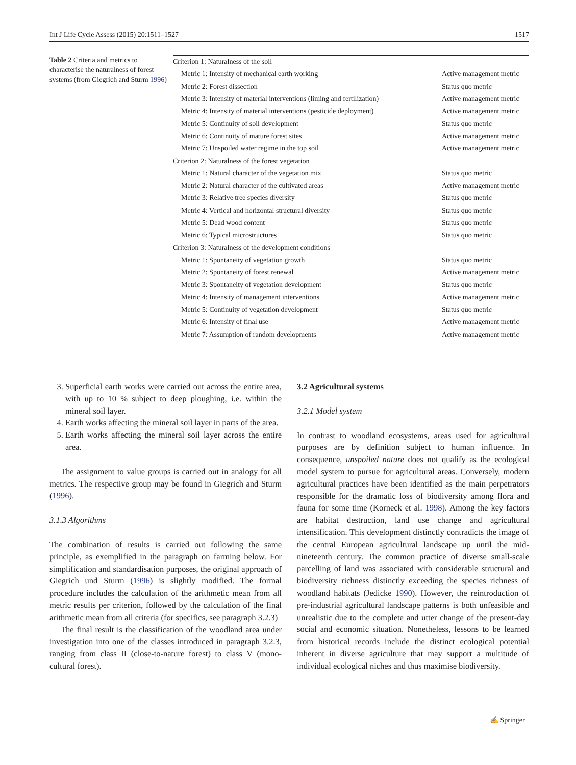Int J Life Cycle Assess (2015) 20:1511–1527 1517
Table 2 Criteria and metrics to characterise the naturalness of forest systems (from Giegrich and Sturm 1996)
| Criterion 1: Naturalness of the soil | |
| Metric 1: Intensity of mechanical earth working | Active management metric |
| Metric 2: Forest dissection | Status quo metric |
| Metric 3: Intensity of material interventions (liming and fertilization) | Active management metric |
| Metric 4: Intensity of material interventions (pesticide deployment) | Active management metric |
| Metric 5: Continuity of soil development | Status quo metric |
| Metric 6: Continuity of mature forest sites | Active management metric |
| Metric 7: Unspoiled water regime in the top soil | Active management metric |
| Criterion 2: Naturalness of the forest vegetation | |
| Metric 1: Natural character of the vegetation mix | Status quo metric |
| Metric 2: Natural character of the cultivated areas | Active management metric |
| Metric 3: Relative tree species diversity | Status quo metric |
| Metric 4: Vertical and horizontal structural diversity | Status quo metric |
| Metric 5: Dead wood content | Status quo metric |
| Metric 6: Typical microstructures | Status quo metric |
| Criterion 3: Naturalness of the development conditions | |
| Metric 1: Spontaneity of vegetation growth | Status quo metric |
| Metric 2: Spontaneity of forest renewal | Active management metric |
| Metric 3: Spontaneity of vegetation development | Status quo metric |
| Metric 4: Intensity of management interventions | Active management metric |
| Metric 5: Continuity of vegetation development | Status quo metric |
| Metric 6: Intensity of final use | Active management metric |
| Metric 7: Assumption of random developments | Active management metric |
3. Superficial earth works were carried out across the entire area, with up to 10 % subject to deep ploughing, i.e. within the mineral soil layer.
4. Earth works affecting the mineral soil layer in parts of the area.
5. Earth works affecting the mineral soil layer across the entire area.
The assignment to value groups is carried out in analogy for all metrics. The respective group may be found in Giegrich and Sturm (1996).
3.1.3 Algorithms
The combination of results is carried out following the same principle, as exemplified in the paragraph on farming below. For simplification and standardisation purposes, the original approach of Giegrich und Sturm (1996) is slightly modified. The formal procedure includes the calculation of the arithmetic mean from all metric results per criterion, followed by the calculation of the final arithmetic mean from all criteria (for specifics, see paragraph 3.2.3)
The final result is the classification of the woodland area under investigation into one of the classes introduced in paragraph 3.2.3, ranging from class II (close-to-nature forest) to class V (mono-cultural forest).
3.2 Agricultural systems
3.2.1 Model system
In contrast to woodland ecosystems, areas used for agricultural purposes are by definition subject to human influence. In consequence, unspoiled nature does not qualify as the ecological model system to pursue for agricultural areas. Conversely, modern agricultural practices have been identified as the main perpetrators responsible for the dramatic loss of biodiversity among flora and fauna for some time (Korneck et al. 1998). Among the key factors are habitat destruction, land use change and agricultural intensification. This development distinctly contradicts the image of the central European agricultural landscape up until the mid-nineteenth century. The common practice of diverse small-scale parcelling of land was associated with considerable structural and biodiversity richness distinctly exceeding the species richness of woodland habitats (Jedicke 1990). However, the reintroduction of pre-industrial agricultural landscape patterns is both unfeasible and unrealistic due to the complete and utter change of the present-day social and economic situation. Nonetheless, lessons to be learned from historical records include the distinct ecological potential inherent in diverse agriculture that may support a multitude of individual ecological niches and thus maximise biodiversity.
✍ Springer